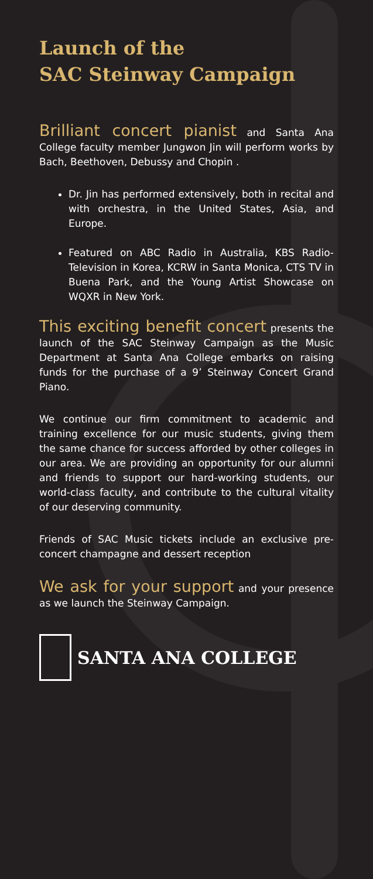Launch of the
SAC Steinway Campaign
Brilliant concert pianist and Santa Ana College faculty member Jungwon Jin will perform works by Bach, Beethoven, Debussy and Chopin .
Dr. Jin has performed extensively, both in recital and with orchestra, in the United States, Asia, and Europe.
Featured on ABC Radio in Australia, KBS Radio-Television in Korea, KCRW in Santa Monica, CTS TV in Buena Park, and the Young Artist Showcase on WQXR in New York.
This exciting benefit concert presents the launch of the SAC Steinway Campaign as the Music Department at Santa Ana College embarks on raising funds for the purchase of a 9’ Steinway Concert Grand Piano.
We continue our firm commitment to academic and training excellence for our music students, giving them the same chance for success afforded by other colleges in our area. We are providing an opportunity for our alumni and friends to support our hard-working students, our world-class faculty, and contribute to the cultural vitality of our deserving community.
Friends of SAC Music tickets include an exclusive pre-concert champagne and dessert reception
We ask for your support and your presence as we launch the Steinway Campaign.
SANTA ANA COLLEGE